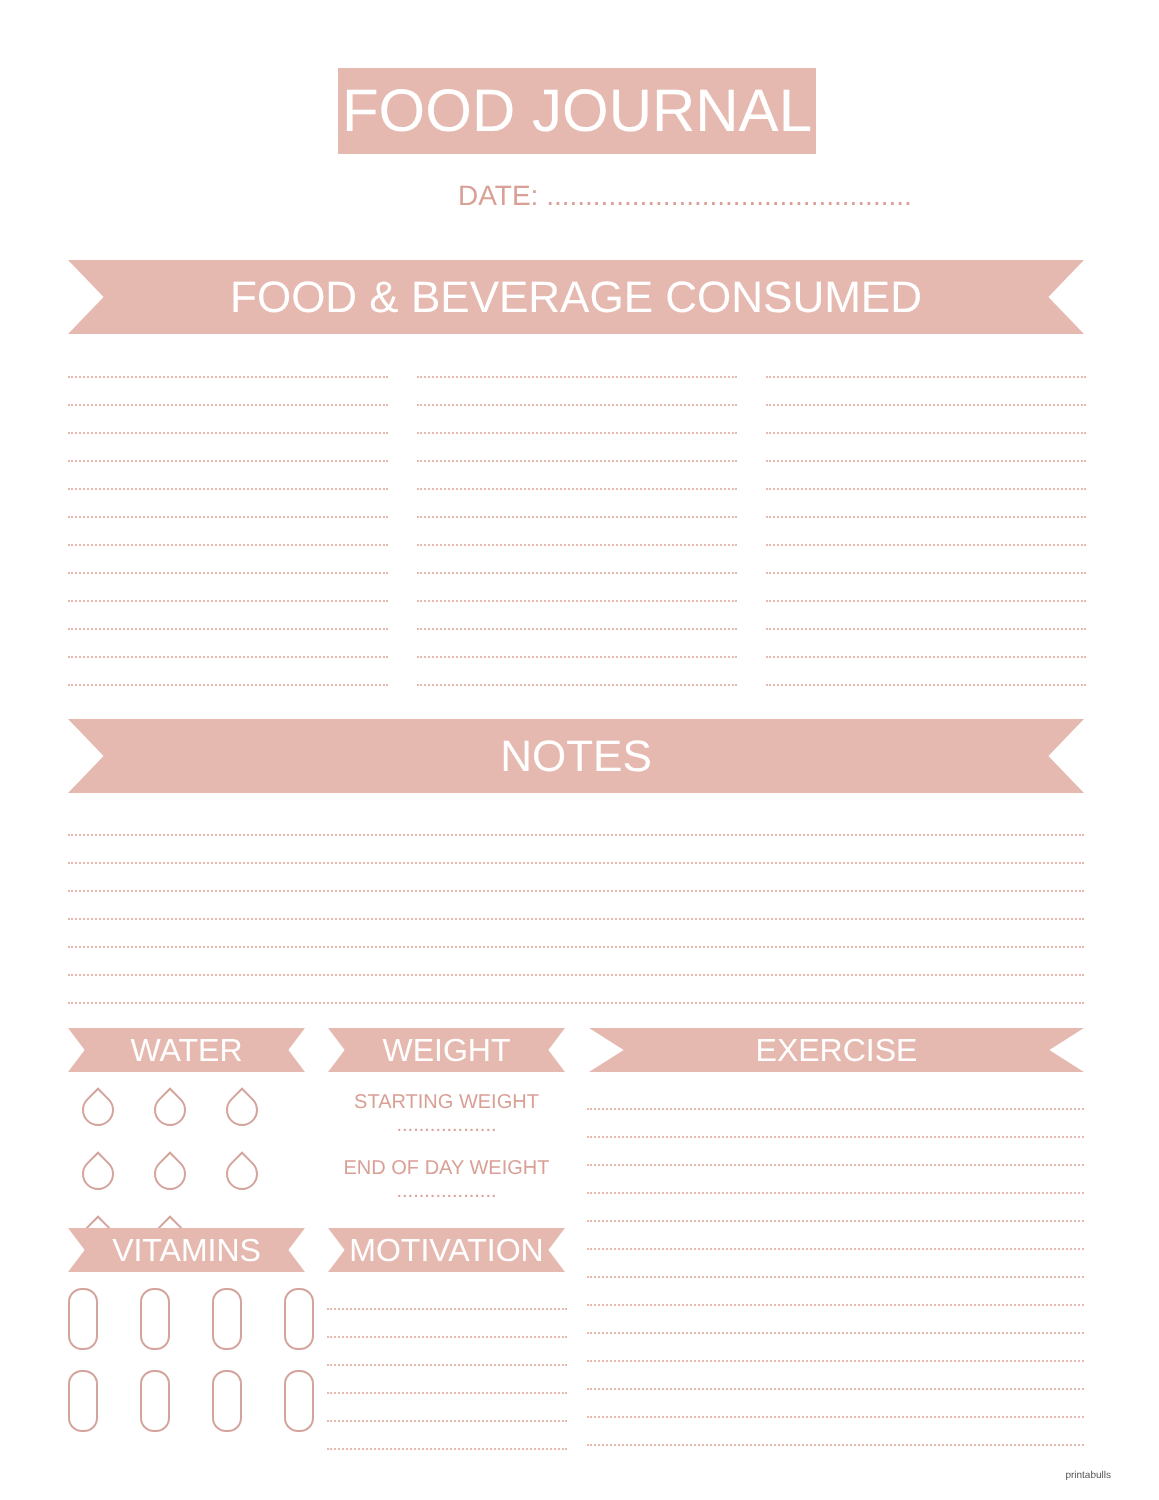FOOD JOURNAL
DATE: ...............................................
FOOD & BEVERAGE CONSUMED
NOTES
WATER WEIGHT
STARTING WEIGHT
..................
END OF DAY WEIGHT
..................
EXERCISE
VITAMINS MOTIVATION
printabulls